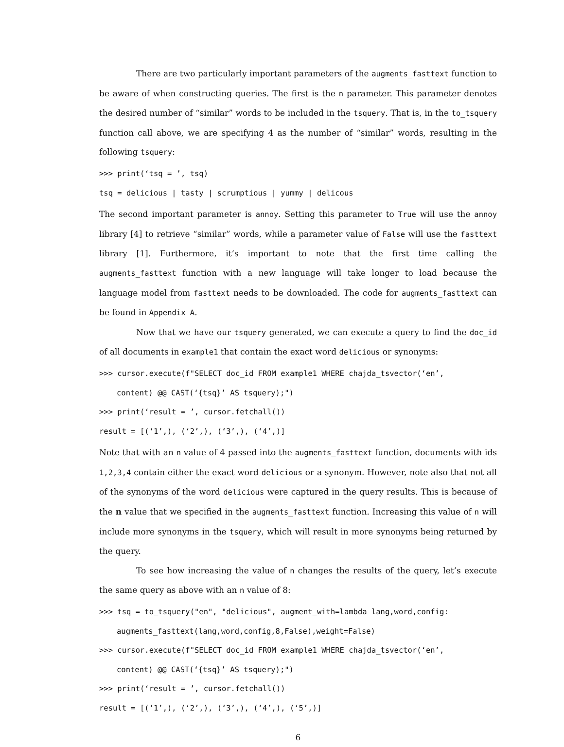There are two particularly important parameters of the augments_fasttext function to be aware of when constructing queries. The first is the n parameter. This parameter denotes the desired number of “similar” words to be included in the tsquery. That is, in the to_tsquery function call above, we are specifying 4 as the number of “similar” words, resulting in the following tsquery:
>>> print(‘tsq = ’, tsq)
tsq = delicious | tasty | scrumptious | yummy | delicous
The second important parameter is annoy. Setting this parameter to True will use the annoy library [4] to retrieve “similar” words, while a parameter value of False will use the fasttext library [1]. Furthermore, it’s important to note that the first time calling the augments_fasttext function with a new language will take longer to load because the language model from fasttext needs to be downloaded. The code for augments_fasttext can be found in Appendix A.
Now that we have our tsquery generated, we can execute a query to find the doc_id of all documents in example1 that contain the exact word delicious or synonyms:
>>> cursor.execute(f"SELECT doc_id FROM example1 WHERE chajda_tsvector(‘en’,
content) @@ CAST(‘{tsq}’ AS tsquery);")
>>> print(‘result = ’, cursor.fetchall())
result = [(‘1’,), (‘2’,), (‘3’,), (‘4’,)]
Note that with an n value of 4 passed into the augments_fasttext function, documents with ids 1,2,3,4 contain either the exact word delicious or a synonym. However, note also that not all of the synonyms of the word delicious were captured in the query results. This is because of the n value that we specified in the augments_fasttext function. Increasing this value of n will include more synonyms in the tsquery, which will result in more synonyms being returned by the query.
To see how increasing the value of n changes the results of the query, let’s execute the same query as above with an n value of 8:
>>> tsq = to_tsquery("en", "delicious", augment_with=lambda lang,word,config:
augments_fasttext(lang,word,config,8,False),weight=False)
>>> cursor.execute(f"SELECT doc_id FROM example1 WHERE chajda_tsvector(‘en’,
content) @@ CAST(‘{tsq}’ AS tsquery);")
>>> print(‘result = ’, cursor.fetchall())
result = [(‘1’,), (‘2’,), (‘3’,), (‘4’,), (‘5’,)]
6